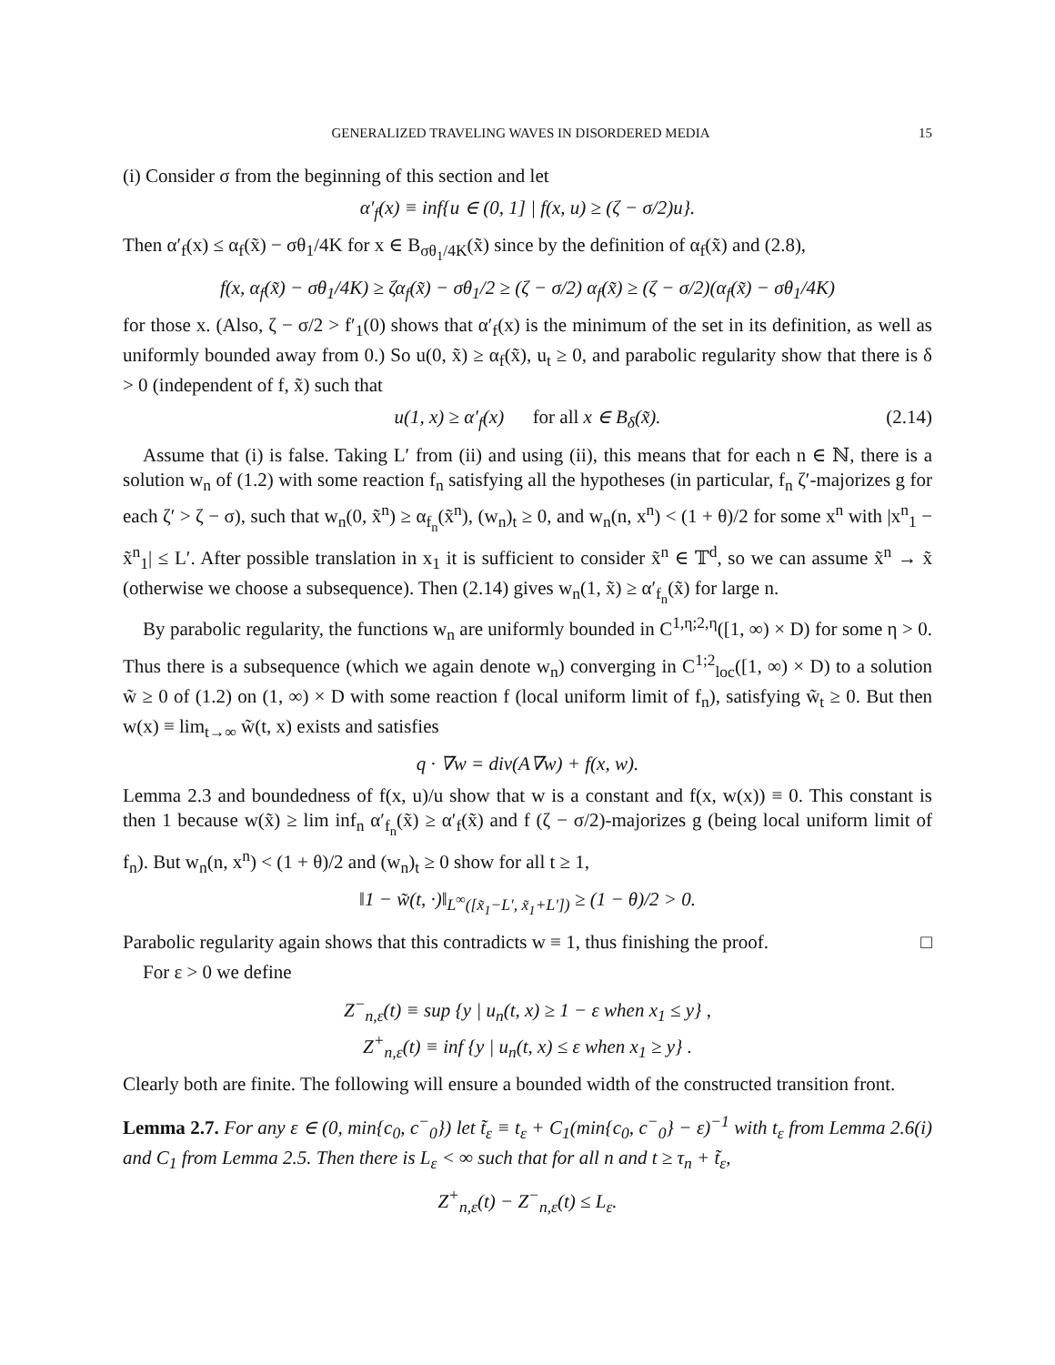GENERALIZED TRAVELING WAVES IN DISORDERED MEDIA 15
(i) Consider σ from the beginning of this section and let
α′<sub>f</sub>(x) ≡ inf{u ∈ (0, 1] | f(x, u) ≥ (ζ − σ/2)u}.
Then α′<sub>f</sub>(x) ≤ α<sub>f</sub>(x̃) − σθ<sub>1</sub>/4K for x ∈ B<sub>σθ<sub>1</sub>/4K</sub>(x̃) since by the definition of α<sub>f</sub>(x̃) and (2.8),
f(x, α<sub>f</sub>(x̃) − σθ<sub>1</sub>/4K) ≥ ζα<sub>f</sub>(x̃) − σθ<sub>1</sub>/2 ≥ (ζ − σ/2) α<sub>f</sub>(x̃) ≥ (ζ − σ/2)(α<sub>f</sub>(x̃) − σθ<sub>1</sub>/4K)
for those x. (Also, ζ − σ/2 > f′<sub>1</sub>(0) shows that α′<sub>f</sub>(x) is the minimum of the set in its definition, as well as uniformly bounded away from 0.) So u(0, x̃) ≥ α<sub>f</sub>(x̃), u<sub>t</sub> ≥ 0, and parabolic regularity show that there is δ > 0 (independent of f, x̃) such that
u(1, x) ≥ α′<sub>f</sub>(x) for all x ∈ B<sub>δ</sub>(x̃). (2.14)
Assume that (i) is false. Taking L′ from (ii) and using (ii), this means that for each n ∈ ℕ, there is a solution w<sub>n</sub> of (1.2) with some reaction f<sub>n</sub> satisfying all the hypotheses (in particular, f<sub>n</sub> ζ′-majorizes g for each ζ′ > ζ − σ), such that w<sub>n</sub>(0, x̃<sup>n</sup>) ≥ α<sub>f<sub>n</sub></sub>(x̃<sup>n</sup>), (w<sub>n</sub>)<sub>t</sub> ≥ 0, and w<sub>n</sub>(n, x<sup>n</sup>) < (1 + θ)/2 for some x<sup>n</sup> with |x<sup>n</sup><sub>1</sub> − x̃<sup>n</sup><sub>1</sub>| ≤ L′. After possible translation in x<sub>1</sub> it is sufficient to consider x̃<sup>n</sup> ∈ 𝕋<sup>d</sup>, so we can assume x̃<sup>n</sup> → x̃ (otherwise we choose a subsequence). Then (2.14) gives w<sub>n</sub>(1, x̃) ≥ α′<sub>f<sub>n</sub></sub>(x̃) for large n.
By parabolic regularity, the functions w<sub>n</sub> are uniformly bounded in C<sup>1,η;2,η</sup>([1, ∞) × D) for some η > 0. Thus there is a subsequence (which we again denote w<sub>n</sub>) converging in C<sup>1;2</sup><sub>loc</sub>([1, ∞) × D) to a solution w̃ ≥ 0 of (1.2) on (1, ∞) × D with some reaction f (local uniform limit of f<sub>n</sub>), satisfying w̃<sub>t</sub> ≥ 0. But then w(x) ≡ lim<sub>t→∞</sub> w̃(t, x) exists and satisfies
q · ∇w = div(A∇w) + f(x, w).
Lemma 2.3 and boundedness of f(x, u)/u show that w is a constant and f(x, w(x)) ≡ 0. This constant is then 1 because w(x̃) ≥ lim inf<sub>n</sub> α′<sub>f<sub>n</sub></sub>(x̃) ≥ α′<sub>f</sub>(x̃) and f (ζ − σ/2)-majorizes g (being local uniform limit of f<sub>n</sub>). But w<sub>n</sub>(n, x<sup>n</sup>) < (1 + θ)/2 and (w<sub>n</sub>)<sub>t</sub> ≥ 0 show for all t ≥ 1,
‖1 − w̃(t, ·)‖<sub>L<sup>∞</sup>([x̃<sub>1</sub>−L′, x̃<sub>1</sub>+L′])</sub> ≥ (1 − θ)/2 > 0.
Parabolic regularity again shows that this contradicts w ≡ 1, thus finishing the proof. □
For ε > 0 we define
Z<sup>−</sup><sub>n,ε</sub>(t) ≡ sup {y | u<sub>n</sub>(t, x) ≥ 1 − ε when x<sub>1</sub> ≤ y} ,
Z<sup>+</sup><sub>n,ε</sub>(t) ≡ inf {y | u<sub>n</sub>(t, x) ≤ ε when x<sub>1</sub> ≥ y} .
Clearly both are finite. The following will ensure a bounded width of the constructed transition front.
Lemma 2.7. For any ε ∈ (0, min{c<sub>0</sub>, c<sup>−</sup><sub>0</sub>}) let t̃<sub>ε</sub> ≡ t<sub>ε</sub> + C<sub>1</sub>(min{c<sub>0</sub>, c<sup>−</sup><sub>0</sub>} − ε)<sup>−1</sup> with t<sub>ε</sub> from Lemma 2.6(i) and C<sub>1</sub> from Lemma 2.5. Then there is L<sub>ε</sub> < ∞ such that for all n and t ≥ τ<sub>n</sub> + t̃<sub>ε</sub>,
Z<sup>+</sup><sub>n,ε</sub>(t) − Z<sup>−</sup><sub>n,ε</sub>(t) ≤ L<sub>ε</sub>.